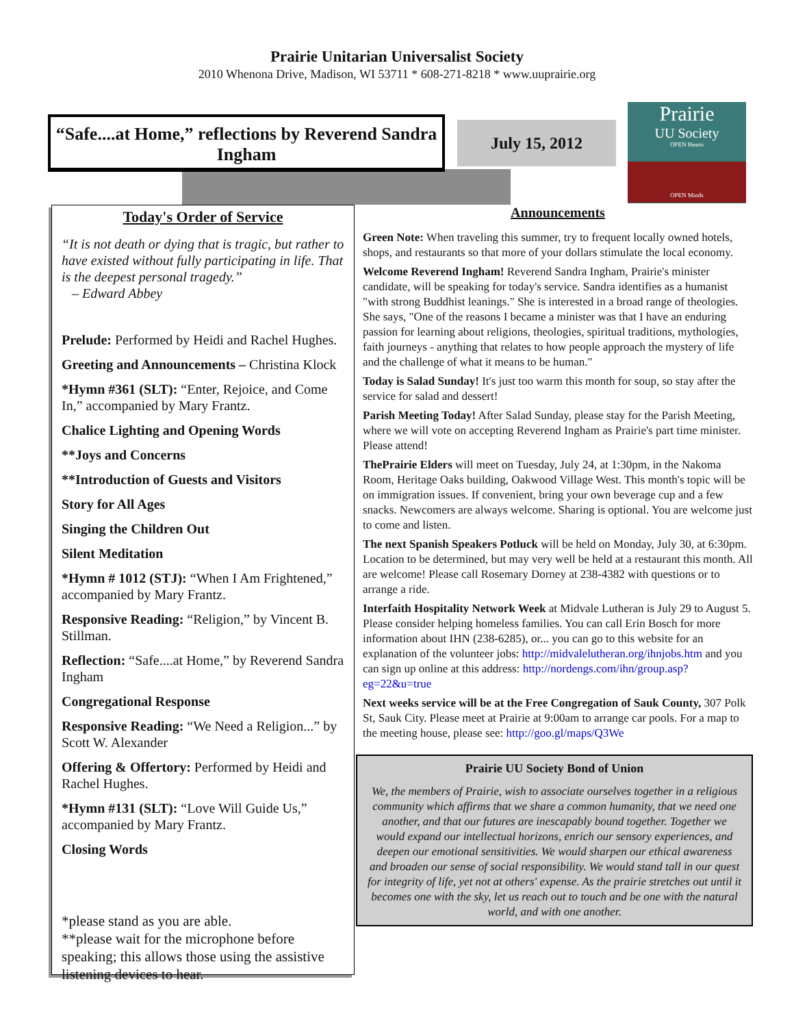Prairie Unitarian Universalist Society
2010 Whenona Drive, Madison, WI 53711 * 608-271-8218 * www.uuprairie.org
“Safe....at Home,” reflections by Reverend Sandra Ingham
July 15, 2012
Prairie
UU Society
OPEN Hearts
OPEN Minds
Today's Order of Service
“It is not death or dying that is tragic, but rather to have existed without fully participating in life. That is the deepest personal tragedy.”
– Edward Abbey
Prelude: Performed by Heidi and Rachel Hughes.
Greeting and Announcements – Christina Klock
*Hymn #361 (SLT): “Enter, Rejoice, and Come In,” accompanied by Mary Frantz.
Chalice Lighting and Opening Words
**Joys and Concerns
**Introduction of Guests and Visitors
Story for All Ages
Singing the Children Out
Silent Meditation
*Hymn # 1012 (STJ): “When I Am Frightened,” accompanied by Mary Frantz.
Responsive Reading: “Religion,” by Vincent B. Stillman.
Reflection: “Safe....at Home,” by Reverend Sandra Ingham
Congregational Response
Responsive Reading: “We Need a Religion...” by Scott W. Alexander
Offering & Offertory: Performed by Heidi and Rachel Hughes.
*Hymn #131 (SLT): “Love Will Guide Us,” accompanied by Mary Frantz.
Closing Words
*please stand as you are able.
**please wait for the microphone before speaking; this allows those using the assistive listening devices to hear.
Announcements
Green Note: When traveling this summer, try to frequent locally owned hotels, shops, and restaurants so that more of your dollars stimulate the local economy.
Welcome Reverend Ingham! Reverend Sandra Ingham, Prairie's minister candidate, will be speaking for today's service. Sandra identifies as a humanist "with strong Buddhist leanings." She is interested in a broad range of theologies. She says, "One of the reasons I became a minister was that I have an enduring passion for learning about religions, theologies, spiritual traditions, mythologies, faith journeys - anything that relates to how people approach the mystery of life and the challenge of what it means to be human."
Today is Salad Sunday! It's just too warm this month for soup, so stay after the service for salad and dessert!
Parish Meeting Today! After Salad Sunday, please stay for the Parish Meeting, where we will vote on accepting Reverend Ingham as Prairie's part time minister. Please attend!
ThePrairie Elders will meet on Tuesday, July 24, at 1:30pm, in the Nakoma Room, Heritage Oaks building, Oakwood Village West. This month's topic will be on immigration issues. If convenient, bring your own beverage cup and a few snacks. Newcomers are always welcome. Sharing is optional. You are welcome just to come and listen.
The next Spanish Speakers Potluck will be held on Monday, July 30, at 6:30pm. Location to be determined, but may very well be held at a restaurant this month. All are welcome! Please call Rosemary Dorney at 238-4382 with questions or to arrange a ride.
Interfaith Hospitality Network Week at Midvale Lutheran is July 29 to August 5. Please consider helping homeless families. You can call Erin Bosch for more information about IHN (238-6285), or... you can go to this website for an explanation of the volunteer jobs: http://midvalelutheran.org/ihnjobs.htm and you can sign up online at this address: http://nordengs.com/ihn/group.asp?eg=22&u=true
Next weeks service will be at the Free Congregation of Sauk County, 307 Polk St, Sauk City. Please meet at Prairie at 9:00am to arrange car pools. For a map to the meeting house, please see: http://goo.gl/maps/Q3We
Prairie UU Society Bond of Union
We, the members of Prairie, wish to associate ourselves together in a religious community which affirms that we share a common humanity, that we need one another, and that our futures are inescapably bound together. Together we would expand our intellectual horizons, enrich our sensory experiences, and deepen our emotional sensitivities. We would sharpen our ethical awareness and broaden our sense of social responsibility. We would stand tall in our quest for integrity of life, yet not at others' expense. As the prairie stretches out until it becomes one with the sky, let us reach out to touch and be one with the natural world, and with one another.